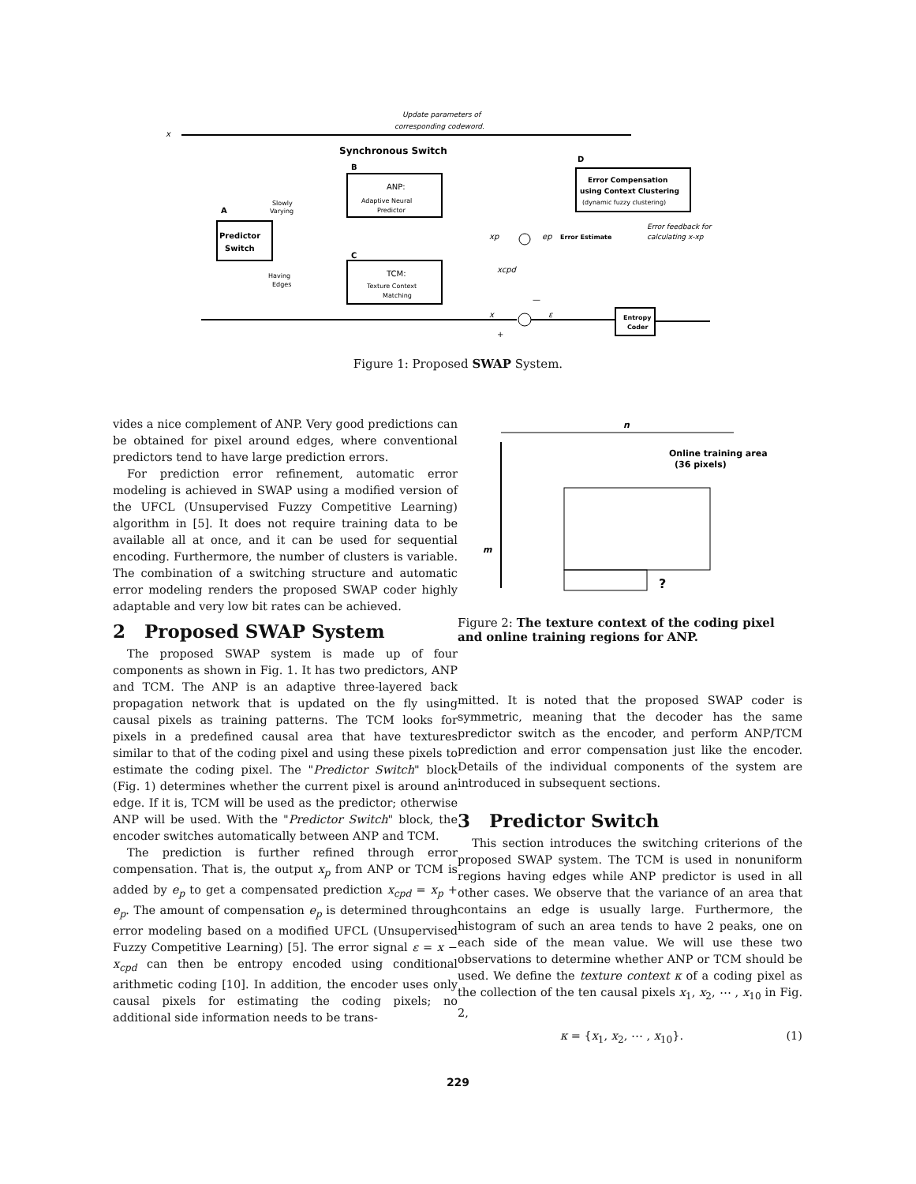Update parameters of
corresponding codeword.
x
Synchronous Switch
ANP:
Adaptive Neural
Predictor
B
D
Error Compensation
using Context Clustering
(dynamic fuzzy clustering)
Predictor
Switch
A
Slowly
Varying
Having
Edges
C
TCM:
Texture Context
Matching
xp
ep
Error Estimate
Error feedback for
calculating x-xp
xcpd
x
ε
+
—
Entropy
Coder
Figure 1: Proposed SWAP System.
vides a nice complement of ANP. Very good predictions can be obtained for pixel around edges, where conventional predictors tend to have large prediction errors.
For prediction error refinement, automatic error modeling is achieved in SWAP using a modified version of the UFCL (Unsupervised Fuzzy Competitive Learning) algorithm in [5]. It does not require training data to be available all at once, and it can be used for sequential encoding. Furthermore, the number of clusters is variable. The combination of a switching structure and automatic error modeling renders the proposed SWAP coder highly adaptable and very low bit rates can be achieved.
2 Proposed SWAP System
The proposed SWAP system is made up of four components as shown in Fig. 1. It has two predictors, ANP and TCM. The ANP is an adaptive three-layered back propagation network that is updated on the fly using causal pixels as training patterns. The TCM looks for pixels in a predefined causal area that have textures similar to that of the coding pixel and using these pixels to estimate the coding pixel. The "Predictor Switch" block (Fig. 1) determines whether the current pixel is around an edge. If it is, TCM will be used as the predictor; otherwise ANP will be used. With the "Predictor Switch" block, the encoder switches automatically between ANP and TCM.
The prediction is further refined through error compensation. That is, the output x<sub>p</sub> from ANP or TCM is added by e<sub>p</sub> to get a compensated prediction x<sub>cpd</sub> = x<sub>p</sub> + e<sub>p</sub>. The amount of compensation e<sub>p</sub> is determined through error modeling based on a modified UFCL (Unsupervised Fuzzy Competitive Learning) [5]. The error signal ε = x − x<sub>cpd</sub> can then be entropy encoded using conditional arithmetic coding [10]. In addition, the encoder uses only causal pixels for estimating the coding pixels; no additional side information needs to be trans-
n
Online training area
(36 pixels)
m
?
Figure 2: The texture context of the coding pixel and online training regions for ANP.
mitted. It is noted that the proposed SWAP coder is symmetric, meaning that the decoder has the same predictor switch as the encoder, and perform ANP/TCM prediction and error compensation just like the encoder. Details of the individual components of the system are introduced in subsequent sections.
3 Predictor Switch
This section introduces the switching criterions of the proposed SWAP system. The TCM is used in nonuniform regions having edges while ANP predictor is used in all other cases. We observe that the variance of an area that contains an edge is usually large. Furthermore, the histogram of such an area tends to have 2 peaks, one on each side of the mean value. We will use these two observations to determine whether ANP or TCM should be used. We define the texture context κ of a coding pixel as the collection of the ten causal pixels x<sub>1</sub>, x<sub>2</sub>, ⋯ , x<sub>10</sub> in Fig. 2,
κ = {x<sub>1</sub>, x<sub>2</sub>, ⋯ , x<sub>10</sub>}. (1)
229